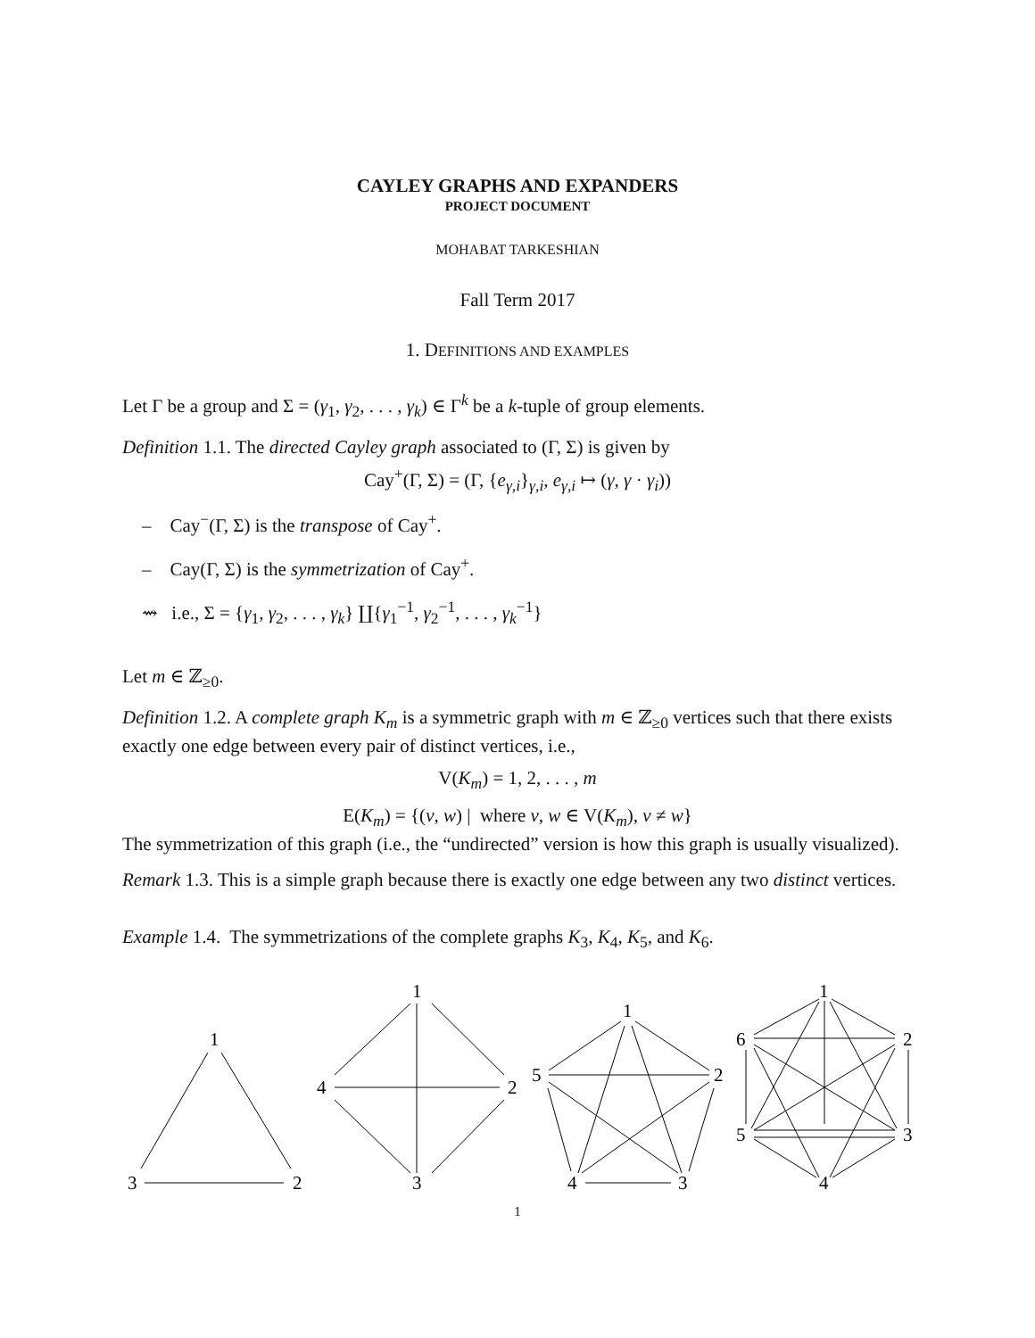CAYLEY GRAPHS AND EXPANDERS
PROJECT DOCUMENT
MOHABAT TARKESHIAN
Fall Term 2017
1. DEFINITIONS AND EXAMPLES
Let Γ be a group and Σ = (γ<sub>1</sub>, γ<sub>2</sub>, . . . , γ<sub>k</sub>) ∈ Γ<sup>k</sup> be a k-tuple of group elements.
Definition 1.1. The directed Cayley graph associated to (Γ, Σ) is given by
Cay<sup>+</sup>(Γ, Σ) = (Γ, {e<sub>γ,i</sub>}<sub>γ,i</sub>, e<sub>γ,i</sub> ↦ (γ, γ · γ<sub>i</sub>))
– Cay<sup>−</sup>(Γ, Σ) is the transpose of Cay<sup>+</sup>.
– Cay(Γ, Σ) is the symmetrization of Cay<sup>+</sup>.
⇝ i.e., Σ = {γ<sub>1</sub>, γ<sub>2</sub>, . . . , γ<sub>k</sub>} ∐{γ<sub>1</sub><sup>−1</sup>, γ<sub>2</sub><sup>−1</sup>, . . . , γ<sub>k</sub><sup>−1</sup>}
Let m ∈ ℤ<sub>≥0</sub>.
Definition 1.2. A complete graph K<sub>m</sub> is a symmetric graph with m ∈ ℤ<sub>≥0</sub> vertices such that there exists exactly one edge between every pair of distinct vertices, i.e.,
V(K<sub>m</sub>) = 1, 2, . . . , m
E(K<sub>m</sub>) = {(v, w) | where v, w ∈ V(K<sub>m</sub>), v ≠ w}
The symmetrization of this graph (i.e., the “undirected” version is how this graph is usually visualized).
Remark 1.3. This is a simple graph because there is exactly one edge between any two distinct vertices.
Example 1.4. The symmetrizations of the complete graphs K<sub>3</sub>, K<sub>4</sub>, K<sub>5</sub>, and K<sub>6</sub>.
1
3
2
1
4
2
3
1
5
2
4
3
1
6
2
5
3
4
1